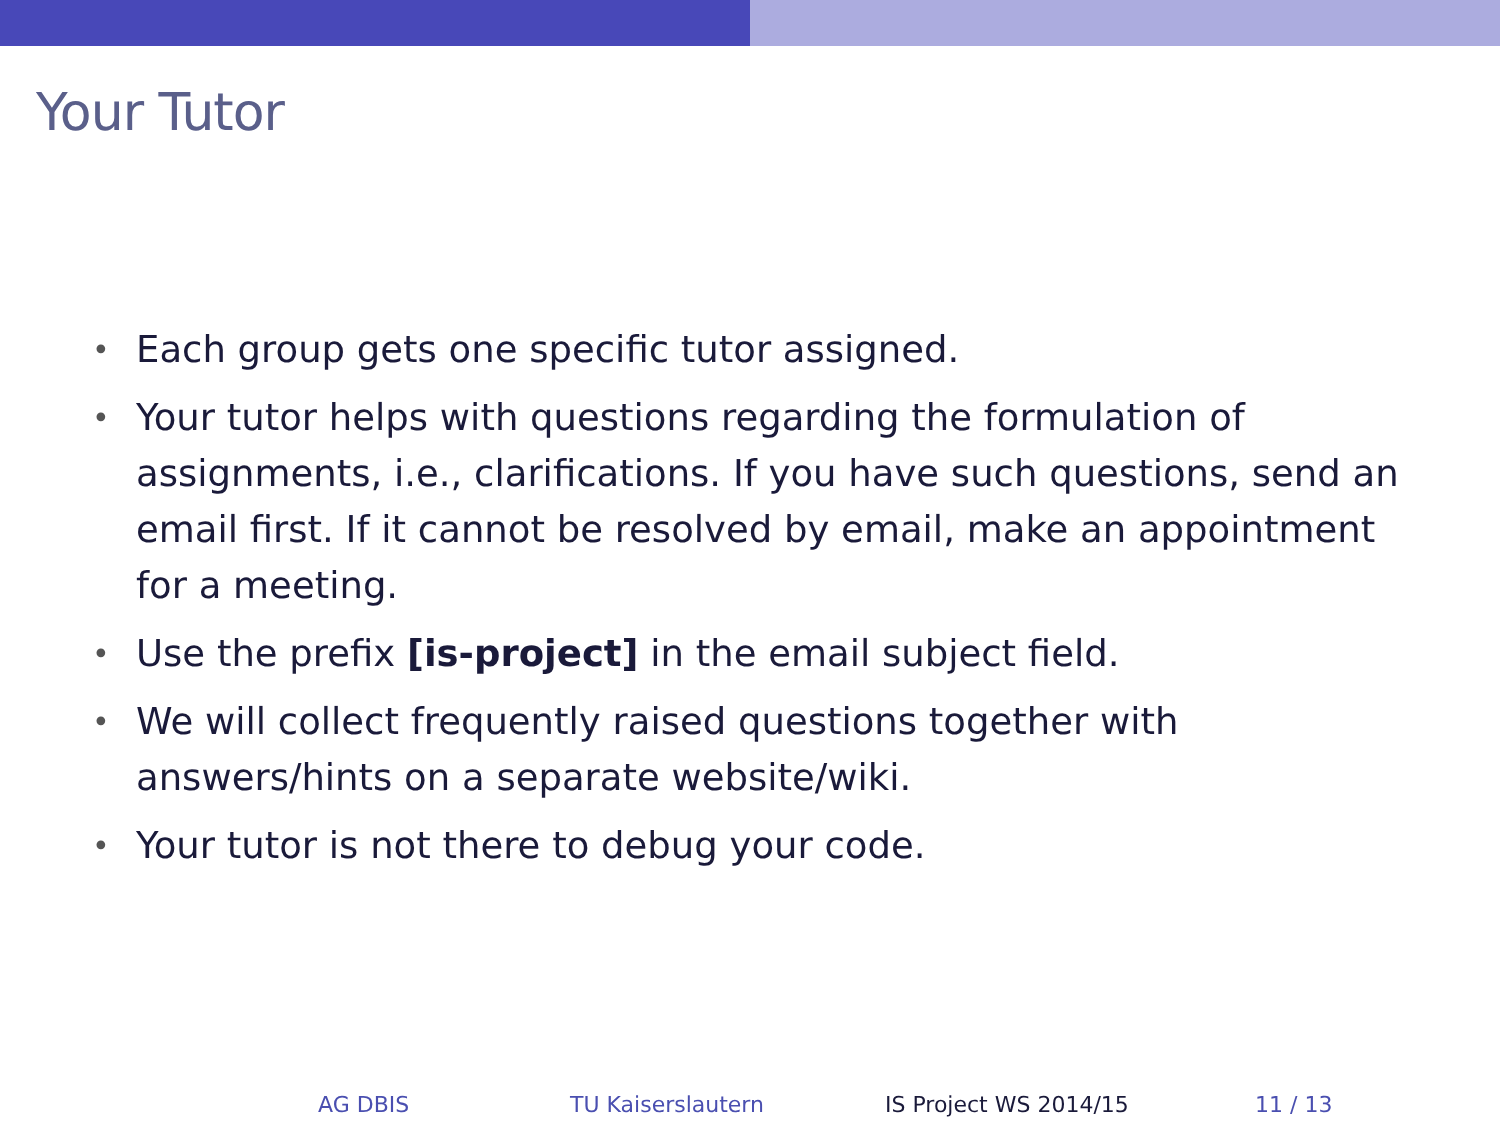Your Tutor
• Each group gets one specific tutor assigned.
• Your tutor helps with questions regarding the formulation of assignments, i.e., clarifications. If you have such questions, send an email first. If it cannot be resolved by email, make an appointment for a meeting.
• Use the prefix [is-project] in the email subject field.
• We will collect frequently raised questions together with answers/hints on a separate website/wiki.
• Your tutor is not there to debug your code.
AG DBIS TU Kaiserslautern IS Project WS 2014/15 11 / 13